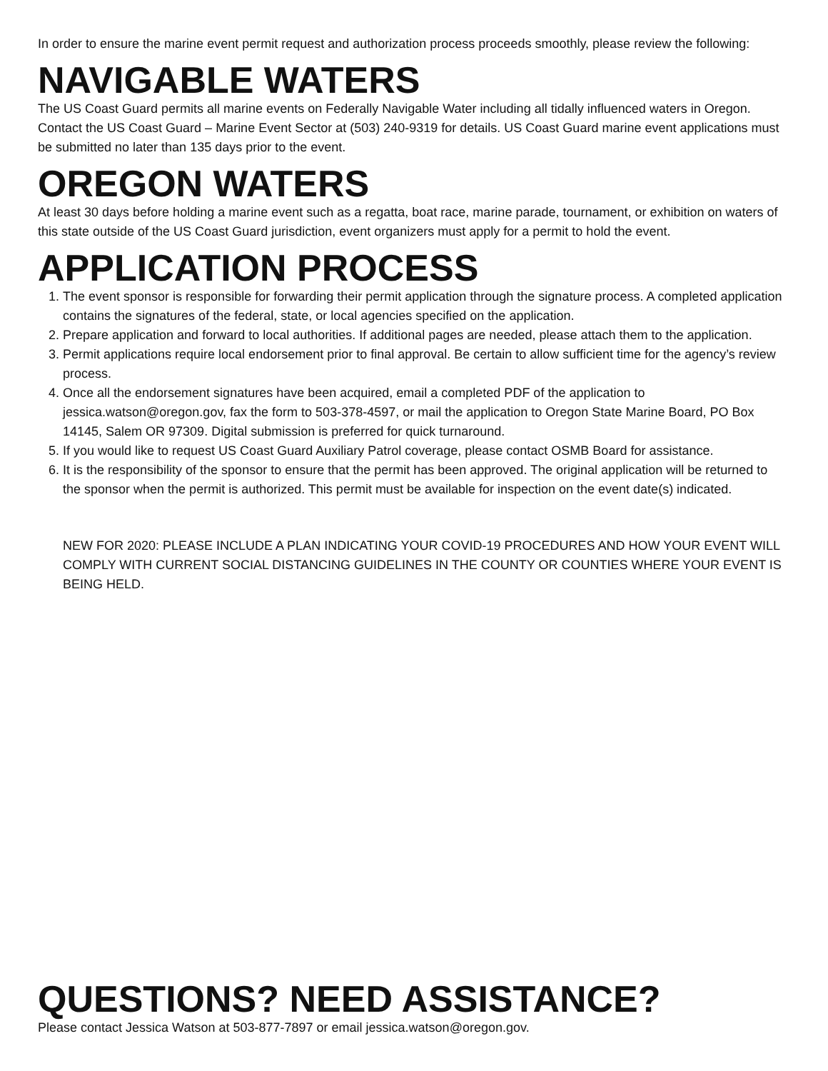In order to ensure the marine event permit request and authorization process proceeds smoothly, please review the following:
NAVIGABLE WATERS
The US Coast Guard permits all marine events on Federally Navigable Water including all tidally influenced waters in Oregon. Contact the US Coast Guard – Marine Event Sector at (503) 240-9319 for details. US Coast Guard marine event applications must be submitted no later than 135 days prior to the event.
OREGON WATERS
At least 30 days before holding a marine event such as a regatta, boat race, marine parade, tournament, or exhibition on waters of this state outside of the US Coast Guard jurisdiction, event organizers must apply for a permit to hold the event.
APPLICATION PROCESS
1. The event sponsor is responsible for forwarding their permit application through the signature process. A completed application contains the signatures of the federal, state, or local agencies specified on the application.
2. Prepare application and forward to local authorities. If additional pages are needed, please attach them to the application.
3. Permit applications require local endorsement prior to final approval. Be certain to allow sufficient time for the agency’s review process.
4. Once all the endorsement signatures have been acquired, email a completed PDF of the application to jessica.watson@oregon.gov, fax the form to 503-378-4597, or mail the application to Oregon State Marine Board, PO Box 14145, Salem OR 97309. Digital submission is preferred for quick turnaround.
5. If you would like to request US Coast Guard Auxiliary Patrol coverage, please contact OSMB Board for assistance.
6. It is the responsibility of the sponsor to ensure that the permit has been approved. The original application will be returned to the sponsor when the permit is authorized. This permit must be available for inspection on the event date(s) indicated.
NEW FOR 2020: PLEASE INCLUDE A PLAN INDICATING YOUR COVID-19 PROCEDURES AND HOW YOUR EVENT WILL COMPLY WITH CURRENT SOCIAL DISTANCING GUIDELINES IN THE COUNTY OR COUNTIES WHERE YOUR EVENT IS BEING HELD.
QUESTIONS? NEED ASSISTANCE?
Please contact Jessica Watson at 503-877-7897 or email jessica.watson@oregon.gov.